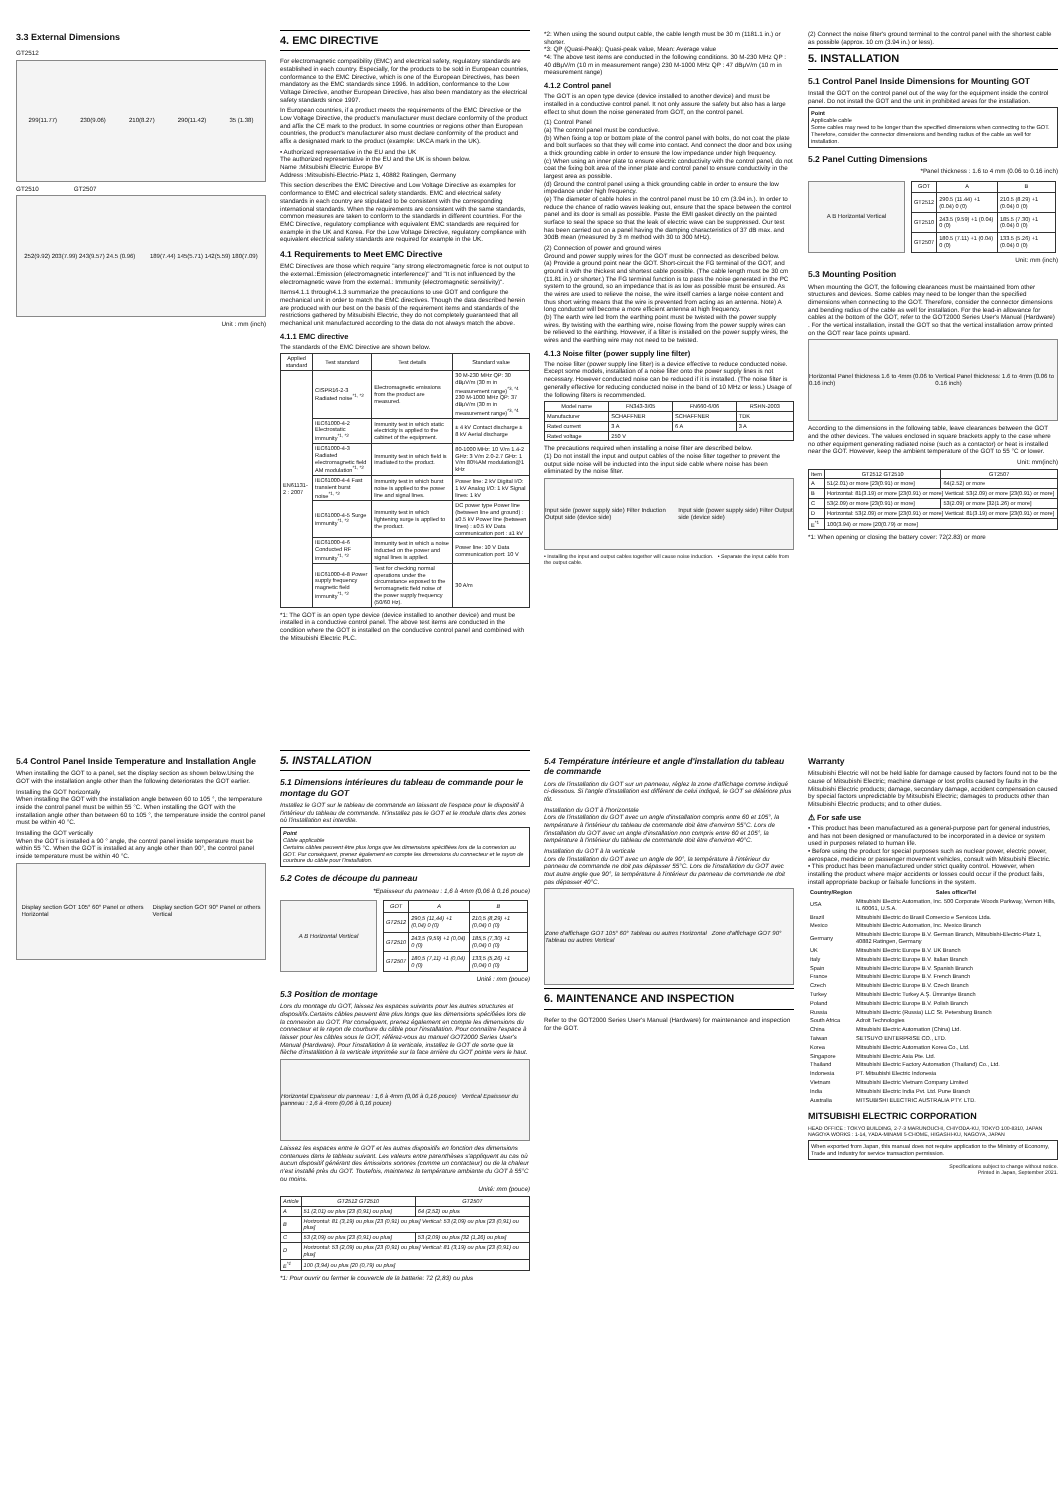3.3 External Dimensions
GT2512
299(11.77) 230(9.06) 210(8.27) 290(11.42) 35 (1.38)
GT2510 GT2507
252(9.92) 203(7.99) 243(9.57) 24.5 (0.96) 189(7.44) 145(5.71) 142(5.59) 180(7.09)
Unit : mm (inch)
4. EMC DIRECTIVE
For electromagnetic compatibility (EMC) and electrical safety, regulatory standards are established in each country. Especially, for the products to be sold in European countries, conformance to the EMC Directive, which is one of the European Directives, has been mandatory as the EMC standards since 1996. In addition, conformance to the Low Voltage Directive, another European Directive, has also been mandatory as the electrical safety standards since 1997.
In European countries, if a product meets the requirements of the EMC Directive or the Low Voltage Directive, the product's manufacturer must declare conformity of the product and affix the CE mark to the product. In some countries or regions other than European countries, the product's manufacturer also must declare conformity of the product and affix a designated mark to the product (example: UKCA mark in the UK).
• Authorized representative in the EU and the UK
The authorized representative in the EU and the UK is shown below.
Name :Mitsubishi Electric Europe BV
Address :Mitsubishi-Electric-Platz 1, 40882 Ratingen, Germany
This section describes the EMC Directive and Low Voltage Directive as examples for conformance to EMC and electrical safety standards. EMC and electrical safety standards in each country are stipulated to be consistent with the corresponding international standards. When the requirements are consistent with the same standards, common measures are taken to conform to the standards in different countries. For the EMC Directive, regulatory compliance with equivalent EMC standards are required for example in the UK and Korea. For the Low Voltage Directive, regulatory compliance with equivalent electrical safety standards are required for example in the UK.
4.1 Requirements to Meet EMC Directive
EMC Directives are those which require "any strong electromagnetic force is not output to the external.:Emission (electromagnetic interference)" and "It is not influenced by the electromagnetic wave from the external.: Immunity (electromagnetic sensitivity)".
Items4.1.1 through4.1.3 summarize the precautions to use GOT and configure the mechanical unit in order to match the EMC directives. Though the data described herein are produced with our best on the basis of the requirement items and standards of the restrictions gathered by Mitsubishi Electric, they do not completely guaranteed that all mechanical unit manufactured according to the data do not always match the above.
4.1.1 EMC directive
The standards of the EMC Directive are shown below.
| Applied standard | Test standard | Test details | Standard value |
| --- | --- | --- | --- |
| EN61131-2 : 2007 | CISPR16-2-3 Radiated noise<sup>*1, *2</sup> | Electromagnetic emissions from the product are measured. | 30 M-230 MHz QP: 30 dBμV/m (30 m in measurement range)<sup>*3, *4</sup> 230 M-1000 MHz QP: 37 dBμV/m (30 m in measurement range)<sup>*3, *4</sup> |
| | IEC61000-4-2 Electrostatic immunity<sup>*1, *2</sup> | Immunity test in which static electricity is applied to the cabinet of the equipment. | ± 4 kV Contact discharge ± 8 kV Aerial discharge |
| | IEC61000-4-3 Radiated electromagnetic field AM modulation<sup>*1, *2</sup> | Immunity test in which field is irradiated to the product. | 80-1000 MHz: 10 V/m 1.4-2 GHz: 3 V/m 2.0-2.7 GHz: 1 V/m 80%AM modulation@1 kHz |
| | IEC61000-4-4 Fast transient burst noise<sup>*1, *2</sup> | Immunity test in which burst noise is applied to the power line and signal lines. | Power line: 2 kV Digital I/O: 1 kV Analog I/O: 1 kV Signal lines: 1 kV |
| | IEC61000-4-5 Surge immunity<sup>*1, *2</sup> | Immunity test in which lightening surge is applied to the product. | DC power type Power line (between line and ground) : ±0.5 kV Power line (between lines) : ±0.5 kV Data communication port : ±1 kV |
| | IEC61000-4-6 Conducted RF immunity<sup>*1, *2</sup> | Immunity test in which a noise inducted on the power and signal lines is applied. | Power line: 10 V Data communication port: 10 V |
| | IEC61000-4-8 Power supply frequency magnetic field immunity<sup>*1, *2</sup> | Test for checking normal operations under the circumstance exposed to the ferromagnetic field noise of the power supply frequency (50/60 Hz). | 30 A/m |
*1: The GOT is an open type device (device installed to another device) and must be installed in a conductive control panel. The above test items are conducted in the condition where the GOT is installed on the conductive control panel and combined with the Mitsubishi Electric PLC.
*2: When using the sound output cable, the cable length must be 30 m (1181.1 in.) or shorter.
*3: QP (Quasi-Peak): Quasi-peak value, Mean: Average value
*4: The above test items are conducted in the following conditions. 30 M-230 MHz QP : 40 dBμV/m (10 m in measurement range) 230 M-1000 MHz QP : 47 dBμV/m (10 m in measurement range)
4.1.2 Control panel
The GOT is an open type device (device installed to another device) and must be installed in a conductive control panel. It not only assure the safety but also has a large effect to shut down the noise generated from GOT, on the control panel.
(1) Control Panel
(a) The control panel must be conductive.
(b) When fixing a top or bottom plate of the control panel with bolts, do not coat the plate and bolt surfaces so that they will come into contact. And connect the door and box using a thick grounding cable in order to ensure the low impedance under high frequency.
(c) When using an inner plate to ensure electric conductivity with the control panel, do not coat the fixing bolt area of the inner plate and control panel to ensure conductivity in the largest area as possible.
(d) Ground the control panel using a thick grounding cable in order to ensure the low impedance under high frequency.
(e) The diameter of cable holes in the control panel must be 10 cm (3.94 in.). In order to reduce the chance of radio waves leaking out, ensure that the space between the control panel and its door is small as possible. Paste the EMI gasket directly on the painted surface to seal the space so that the leak of electric wave can be suppressed. Our test has been carried out on a panel having the damping characteristics of 37 dB max. and 30dB mean (measured by 3 m method with 30 to 300 MHz).
(2) Connection of power and ground wires
Ground and power supply wires for the GOT must be connected as described below.
(a) Provide a ground point near the GOT. Short-circuit the FG terminal of the GOT, and ground it with the thickest and shortest cable possible. (The cable length must be 30 cm (11.81 in.) or shorter.) The FG terminal function is to pass the noise generated in the PC system to the ground, so an impedance that is as low as possible must be ensured. As the wires are used to relieve the noise, the wire itself carries a large noise content and thus short wiring means that the wire is prevented from acting as an antenna. Note) A long conductor will become a more efficient antenna at high frequency.
(b) The earth wire led from the earthing point must be twisted with the power supply wires. By twisting with the earthing wire, noise flowing from the power supply wires can be relieved to the earthing. However, if a filter is installed on the power supply wires, the wires and the earthing wire may not need to be twisted.
4.1.3 Noise filter (power supply line filter)
The noise filter (power supply line filter) is a device effective to reduce conducted noise. Except some models, installation of a noise filter onto the power supply lines is not necessary. However conducted noise can be reduced if it is installed. (The noise filter is generally effective for reducing conducted noise in the band of 10 MHz or less.) Usage of the following filters is recommended.
| Model name | FN343-3/05 | FN660-6/06 | RSHN-2003 |
| --- | --- | --- | --- |
| Manufacturer | SCHAFFNER | SCHAFFNER | TDK |
| Rated current | 3 A | 6 A | 3 A |
| Rated voltage | 250 V | | |
The precautions required when installing a noise filter are described below.
(1) Do not install the input and output cables of the noise filter together to prevent the output side noise will be inducted into the input side cable where noise has been eliminated by the noise filter.
Input side (power supply side) Filter Induction Output side (device side) Input side (power supply side) Filter Output side (device side)
• Installing the input and output cables together will cause noise induction. • Separate the input cable from the output cable.
(2) Connect the noise filter's ground terminal to the control panel with the shortest cable as possible (approx. 10 cm (3.94 in.) or less).
5. INSTALLATION
5.1 Control Panel Inside Dimensions for Mounting GOT
Install the GOT on the control panel out of the way for the equipment inside the control panel. Do not install the GOT and the unit in prohibited areas for the installation.
Point
Applicable cable
Some cables may need to be longer than the specified dimensions when connecting to the GOT. Therefore, consider the connector dimensions and bending radius of the cable as well for installation.
5.2 Panel Cutting Dimensions
*Panel thickness : 1.6 to 4 mm (0.06 to 0.16 inch)
A B Horizontal Vertical
| GOT | A | B |
| --- | --- | --- |
| GT2512 | 290.5 (11.44) +1 (0.04) 0 (0) | 210.5 (8.29) +1 (0.04) 0 (0) |
| GT2510 | 243.5 (9.59) +1 (0.04) 0 (0) | 185.5 (7.30) +1 (0.04) 0 (0) |
| GT2507 | 180.5 (7.11) +1 (0.04) 0 (0) | 133.5 (5.26) +1 (0.04) 0 (0) |
Unit: mm (inch)
5.3 Mounting Position
When mounting the GOT, the following clearances must be maintained from other structures and devices. Some cables may need to be longer than the specified dimensions when connecting to the GOT. Therefore, consider the connector dimensions and bending radius of the cable as well for installation. For the lead-in allowance for cables at the bottom of the GOT, refer to the GOT2000 Series User's Manual (Hardware) . For the vertical installation, install the GOT so that the vertical installation arrow printed on the GOT rear face points upward.
Horizontal Panel thickness 1.6 to 4mm (0.06 to 0.16 inch) Vertical Panel thickness: 1.6 to 4mm (0.06 to 0.16 inch)
According to the dimensions in the following table, leave clearances between the GOT and the other devices. The values enclosed in square brackets apply to the case where no other equipment generating radiated noise (such as a contactor) or heat is installed near the GOT. However, keep the ambient temperature of the GOT to 55 °C or lower.
Unit: mm(inch)
| Item | GT2512 GT2510 | GT2507 |
| --- | --- | --- |
| A | 51(2.01) or more [23(0.91) or more] | 64(2.52) or more |
| B | Horizontal: 81(3.19) or more [23(0.91) or more] Vertical: 53(2.09) or more [23(0.91) or more] | |
| C | 53(2.09) or more [23(0.91) or more] | 53(2.09) or more [32(1.26) or more] |
| D | Horizontal: 53(2.09) or more [23(0.91) or more] Vertical: 81(3.19) or more [23(0.91) or more] | |
| E<sup>*1</sup> | 100(3.94) or more [20(0.79) or more] | |
*1: When opening or closing the battery cover: 72(2.83) or more
5.4 Control Panel Inside Temperature and Installation Angle
When installing the GOT to a panel, set the display section as shown below.Using the GOT with the installation angle other than the following deteriorates the GOT earlier.
Installing the GOT horizontally
When installing the GOT with the installation angle between 60 to 105 °, the temperature inside the control panel must be within 55 °C. When installing the GOT with the installation angle other than between 60 to 105 °, the temperature inside the control panel must be within 40 °C.
Installing the GOT vertically
When the GOT is installed a 90 ° angle, the control panel inside temperature must be within 55 °C. When the GOT is installed at any angle other than 90°, the control panel inside temperature must be within 40 °C.
Display section GOT 105° 60° Panel or others
Horizontal Display section GOT 90° Panel or others
Vertical
5. INSTALLATION
5.1 Dimensions intérieures du tableau de commande pour le montage du GOT
Installez le GOT sur le tableau de commande en laissant de l'espace pour le dispositif à l'intérieur du tableau de commande. N'installez pas le GOT et le module dans des zones où l'installation est interdite.
Point
Câble applicable
Certains câbles peuvent être plus longs que les dimensions spécifiées lors de la connexion au GOT. Par conséquent, prenez également en compte les dimensions du connecteur et le rayon de courbure du câble pour l'installation.
5.2 Cotes de découpe du panneau
*Epaisseur du panneau : 1,6 à 4mm (0,06 à 0,16 pouce)
A B Horizontal Vertical
| GOT | A | B |
| --- | --- | --- |
| GT2512 | 290,5 (11,44) +1 (0,04) 0 (0) | 210,5 (8,29) +1 (0,04) 0 (0) |
| GT2510 | 243,5 (9,59) +1 (0,04) 0 (0) | 185,5 (7,30) +1 (0,04) 0 (0) |
| GT2507 | 180,5 (7,11) +1 (0,04) 0 (0) | 133,5 (5,26) +1 (0,04) 0 (0) |
Unité : mm (pouce)
5.3 Position de montage
Lors du montage du GOT, laissez les espaces suivants pour les autres structures et dispositifs.Certains câbles peuvent être plus longs que les dimensions spécifiées lors de la connexion au GOT. Par conséquent, prenez également en compte les dimensions du connecteur et le rayon de courbure du câble pour l'installation. Pour connaître l'espace à laisser pour les câbles sous le GOT, référez-vous au manuel GOT2000 Series User's Manual (Hardware). Pour l'installation à la verticale, installez le GOT de sorte que la flèche d'installation à la verticale imprimée sur la face arrière du GOT pointe vers le haut.
Horizontal Epaisseur du panneau : 1,6 à 4mm (0,06 à 0,16 pouce) Vertical Epaisseur du panneau : 1,6 à 4mm (0,06 à 0,16 pouce)
Laissez les espaces entre le GOT et les autres dispositifs en fonction des dimensions contenues dans le tableau suivant. Les valeurs entre parenthèses s'appliquent au cas où aucun dispositif générant des émissions sonores (comme un contacteur) ou de la chaleur n'est installé près du GOT. Toutefois, maintenez la température ambiante du GOT à 55°C ou moins.
Unité: mm (pouce)
| Article | GT2512 GT2510 | GT2507 |
| --- | --- | --- |
| A | 51 (2,01) ou plus [23 (0,91) ou plus] | 64 (2,52) ou plus |
| B | Horizontal: 81 (3,19) ou plus [23 (0,91) ou plus] Vertical: 53 (2,09) ou plus [23 (0,91) ou plus] | |
| C | 53 (2,09) ou plus [23 (0,91) ou plus] | 53 (2,09) ou plus [32 (1,26) ou plus] |
| D | Horizontal: 53 (2,09) ou plus [23 (0,91) ou plus] Vertical: 81 (3,19) ou plus [23 (0,91) ou plus] | |
| E<sup>*1</sup> | 100 (3,94) ou plus [20 (0,79) ou plus] | |
*1: Pour ouvrir ou fermer le couvercle de la batterie: 72 (2,83) ou plus
5.4 Température intérieure et angle d'installation du tableau de commande
Lors de l'installation du GOT sur un panneau, réglez la zone d'affichage comme indiqué ci-dessous. Si l'angle d'installation est différent de celui indiqué, le GOT se détériore plus tôt.
Installation du GOT à l'horizontale
Lors de l'installation du GOT avec un angle d'installation compris entre 60 et 105°, la température à l'intérieur du tableau de commande doit être d'environ 55°C. Lors de l'installation du GOT avec un angle d'installation non compris entre 60 et 105°, la température à l'intérieur du tableau de commande doit être d'environ 40°C.
Installation du GOT à la verticale
Lors de l'installation du GOT avec un angle de 90°, la température à l'intérieur du panneau de commande ne doit pas dépasser 55°C. Lors de l'installation du GOT avec tout autre angle que 90°, la température à l'intérieur du panneau de commande ne doit pas dépasser 40°C.
Zone d'affichage GOT 105° 60° Tableau ou autres Horizontal Zone d'affichage GOT 90° Tableau ou autres Vertical
6. MAINTENANCE AND INSPECTION
Refer to the GOT2000 Series User's Manual (Hardware) for maintenance and inspection for the GOT.
Warranty
Mitsubishi Electric will not be held liable for damage caused by factors found not to be the cause of Mitsubishi Electric; machine damage or lost profits caused by faults in the Mitsubishi Electric products; damage, secondary damage, accident compensation caused by special factors unpredictable by Mitsubishi Electric; damages to products other than Mitsubishi Electric products; and to other duties.
⚠ For safe use
• This product has been manufactured as a general-purpose part for general industries, and has not been designed or manufactured to be incorporated in a device or system used in purposes related to human life.
• Before using the product for special purposes such as nuclear power, electric power, aerospace, medicine or passenger movement vehicles, consult with Mitsubishi Electric.
• This product has been manufactured under strict quality control. However, when installing the product where major accidents or losses could occur if the product fails, install appropriate backup or failsafe functions in the system.
| Country/Region | Sales office/Tel |
| --- | --- |
| USA | Mitsubishi Electric Automation, Inc. 500 Corporate Woods Parkway, Vernon Hills, IL 60061, U.S.A. |
| Brazil | Mitsubishi Electric do Brasil Comercio e Servicos Ltda. |
| Mexico | Mitsubishi Electric Automation, Inc. Mexico Branch |
| Germany | Mitsubishi Electric Europe B.V. German Branch, Mitsubishi-Electric-Platz 1, 40882 Ratingen, Germany |
| UK | Mitsubishi Electric Europe B.V. UK Branch |
| Italy | Mitsubishi Electric Europe B.V. Italian Branch |
| Spain | Mitsubishi Electric Europe B.V. Spanish Branch |
| France | Mitsubishi Electric Europe B.V. French Branch |
| Czech | Mitsubishi Electric Europe B.V. Czech Branch |
| Turkey | Mitsubishi Electric Turkey A.Ş. Ümraniye Branch |
| Poland | Mitsubishi Electric Europe B.V. Polish Branch |
| Russia | Mitsubishi Electric (Russia) LLC St. Petersburg Branch |
| South Africa | Adroit Technologies |
| China | Mitsubishi Electric Automation (China) Ltd. |
| Taiwan | SETSUYO ENTERPRISE CO., LTD. |
| Korea | Mitsubishi Electric Automation Korea Co., Ltd. |
| Singapore | Mitsubishi Electric Asia Pte. Ltd. |
| Thailand | Mitsubishi Electric Factory Automation (Thailand) Co., Ltd. |
| Indonesia | PT. Mitsubishi Electric Indonesia |
| Vietnam | Mitsubishi Electric Vietnam Company Limited |
| India | Mitsubishi Electric India Pvt. Ltd. Pune Branch |
| Australia | MITSUBISHI ELECTRIC AUSTRALIA PTY. LTD. |
MITSUBISHI ELECTRIC CORPORATION
HEAD OFFICE : TOKYO BUILDING, 2-7-3 MARUNOUCHI, CHIYODA-KU, TOKYO 100-8310, JAPAN
NAGOYA WORKS : 1-14, YADA-MINAMI 5-CHOME, HIGASHI-KU, NAGOYA, JAPAN
When exported from Japan, this manual does not require application to the Ministry of Economy, Trade and Industry for service transaction permission.
Specifications subject to change without notice.
Printed in Japan, September 2021.